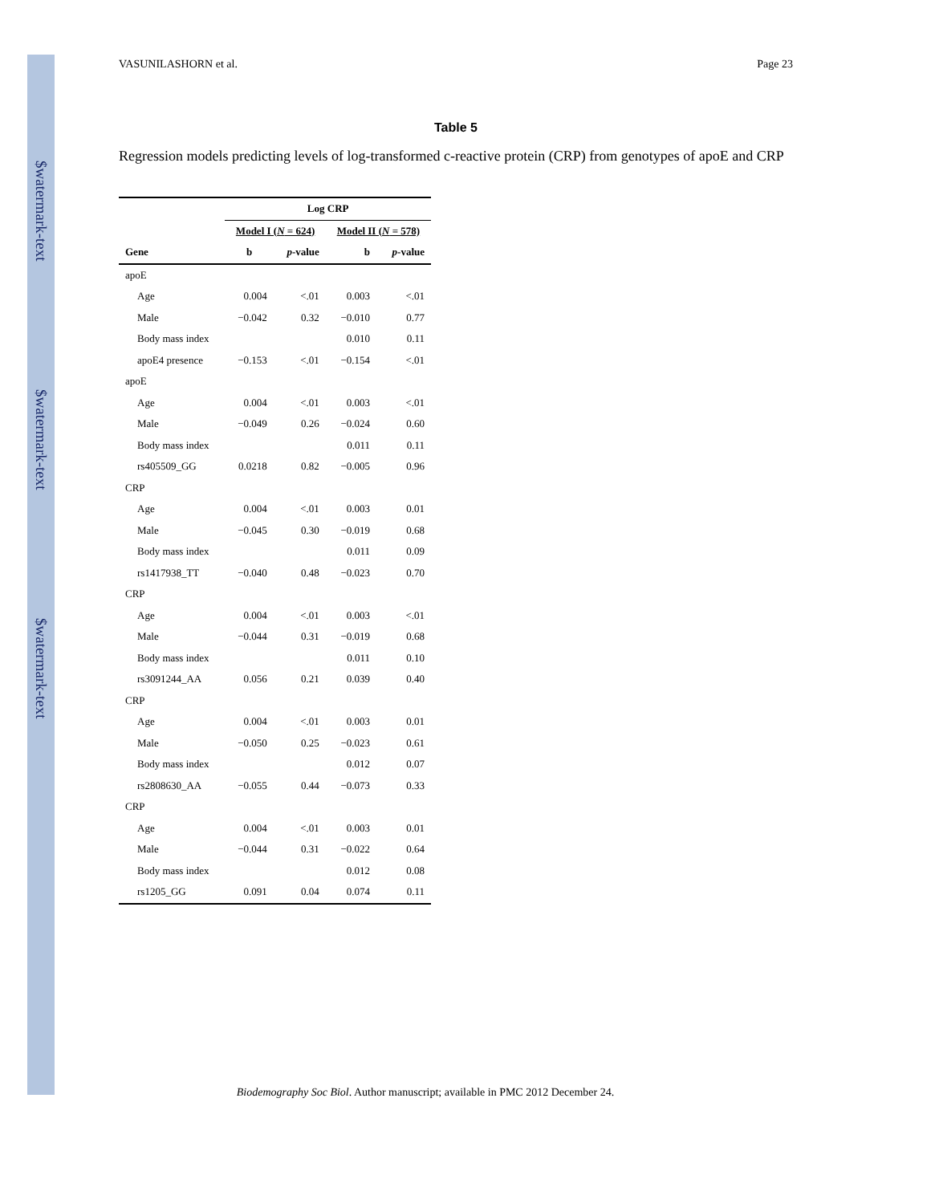$watermark-text
$watermark-text
$watermark-text
VASUNILASHORN et al. Page 23
Table 5
Regression models predicting levels of log-transformed c-reactive protein (CRP) from genotypes of apoE and CRP
| | Log CRP | | | |
| --- | --- | --- | --- | --- |
| | Model I ( N = 624) | | Model II ( N = 578) | |
| Gene | b | p -value | b | p -value |
| apoE | | | | |
| Age | 0.004 | <.01 | 0.003 | <.01 |
| Male | −0.042 | 0.32 | −0.010 | 0.77 |
| Body mass index | | | 0.010 | 0.11 |
| apoE4 presence | −0.153 | <.01 | −0.154 | <.01 |
| apoE | | | | |
| Age | 0.004 | <.01 | 0.003 | <.01 |
| Male | −0.049 | 0.26 | −0.024 | 0.60 |
| Body mass index | | | 0.011 | 0.11 |
| rs405509_GG | 0.0218 | 0.82 | −0.005 | 0.96 |
| CRP | | | | |
| Age | 0.004 | <.01 | 0.003 | 0.01 |
| Male | −0.045 | 0.30 | −0.019 | 0.68 |
| Body mass index | | | 0.011 | 0.09 |
| rs1417938_TT | −0.040 | 0.48 | −0.023 | 0.70 |
| CRP | | | | |
| Age | 0.004 | <.01 | 0.003 | <.01 |
| Male | −0.044 | 0.31 | −0.019 | 0.68 |
| Body mass index | | | 0.011 | 0.10 |
| rs3091244_AA | 0.056 | 0.21 | 0.039 | 0.40 |
| CRP | | | | |
| Age | 0.004 | <.01 | 0.003 | 0.01 |
| Male | −0.050 | 0.25 | −0.023 | 0.61 |
| Body mass index | | | 0.012 | 0.07 |
| rs2808630_AA | −0.055 | 0.44 | −0.073 | 0.33 |
| CRP | | | | |
| Age | 0.004 | <.01 | 0.003 | 0.01 |
| Male | −0.044 | 0.31 | −0.022 | 0.64 |
| Body mass index | | | 0.012 | 0.08 |
| rs1205_GG | 0.091 | 0.04 | 0.074 | 0.11 |
Biodemography Soc Biol. Author manuscript; available in PMC 2012 December 24.